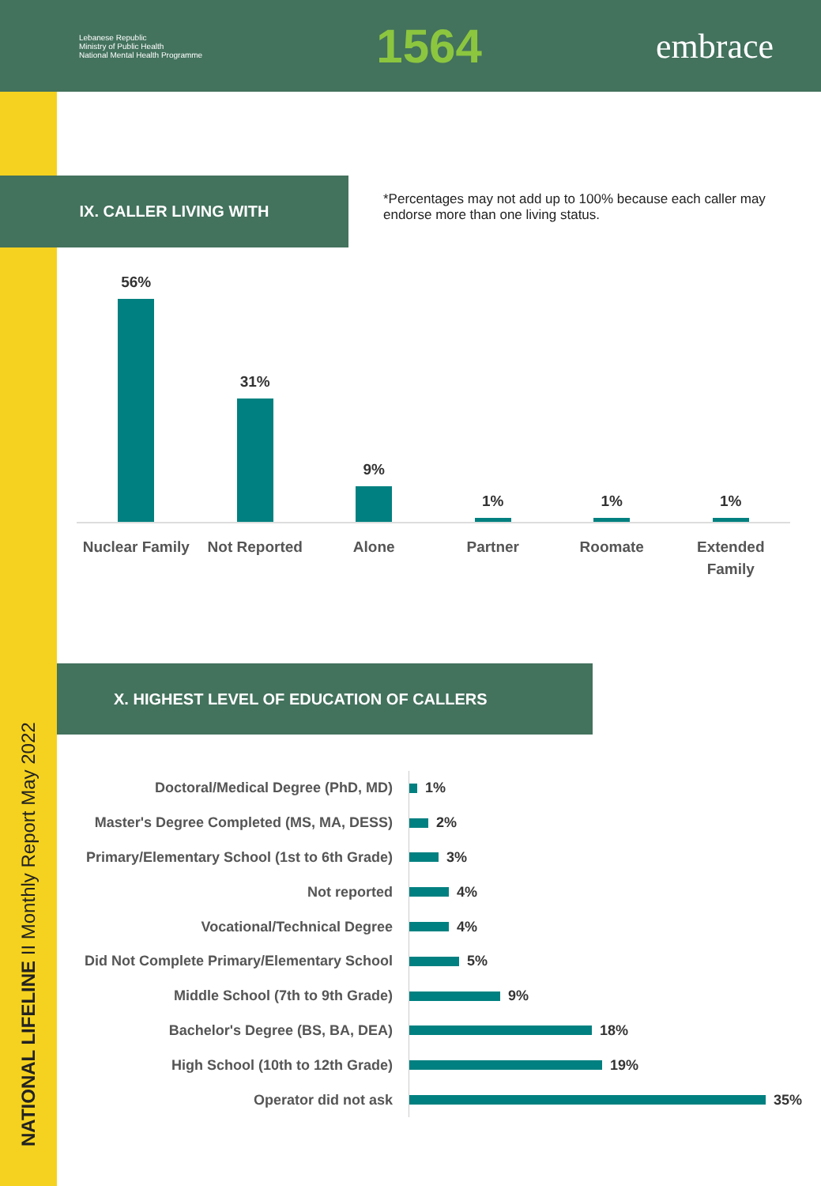Lebanese Republic
Ministry of Public Health
National Mental Health Programme
1564
embrace
NATIONAL LIFELINE II Monthly Report May 2022
IX. CALLER LIVING WITH
*Percentages may not add up to 100% because each caller may endorse more than one living status.
56%
Nuclear Family
31%
Not Reported
9%
Alone
1%
Partner
1%
Roomate
1%
Extended
Family
X. HIGHEST LEVEL OF EDUCATION OF CALLERS
Doctoral/Medical Degree (PhD, MD)
1%
Master's Degree Completed (MS, MA, DESS)
2%
Primary/Elementary School (1st to 6th Grade)
3%
Not reported
4%
Vocational/Technical Degree
4%
Did Not Complete Primary/Elementary School
5%
Middle School (7th to 9th Grade)
9%
Bachelor's Degree (BS, BA, DEA)
18%
High School (10th to 12th Grade)
19%
Operator did not ask
35%